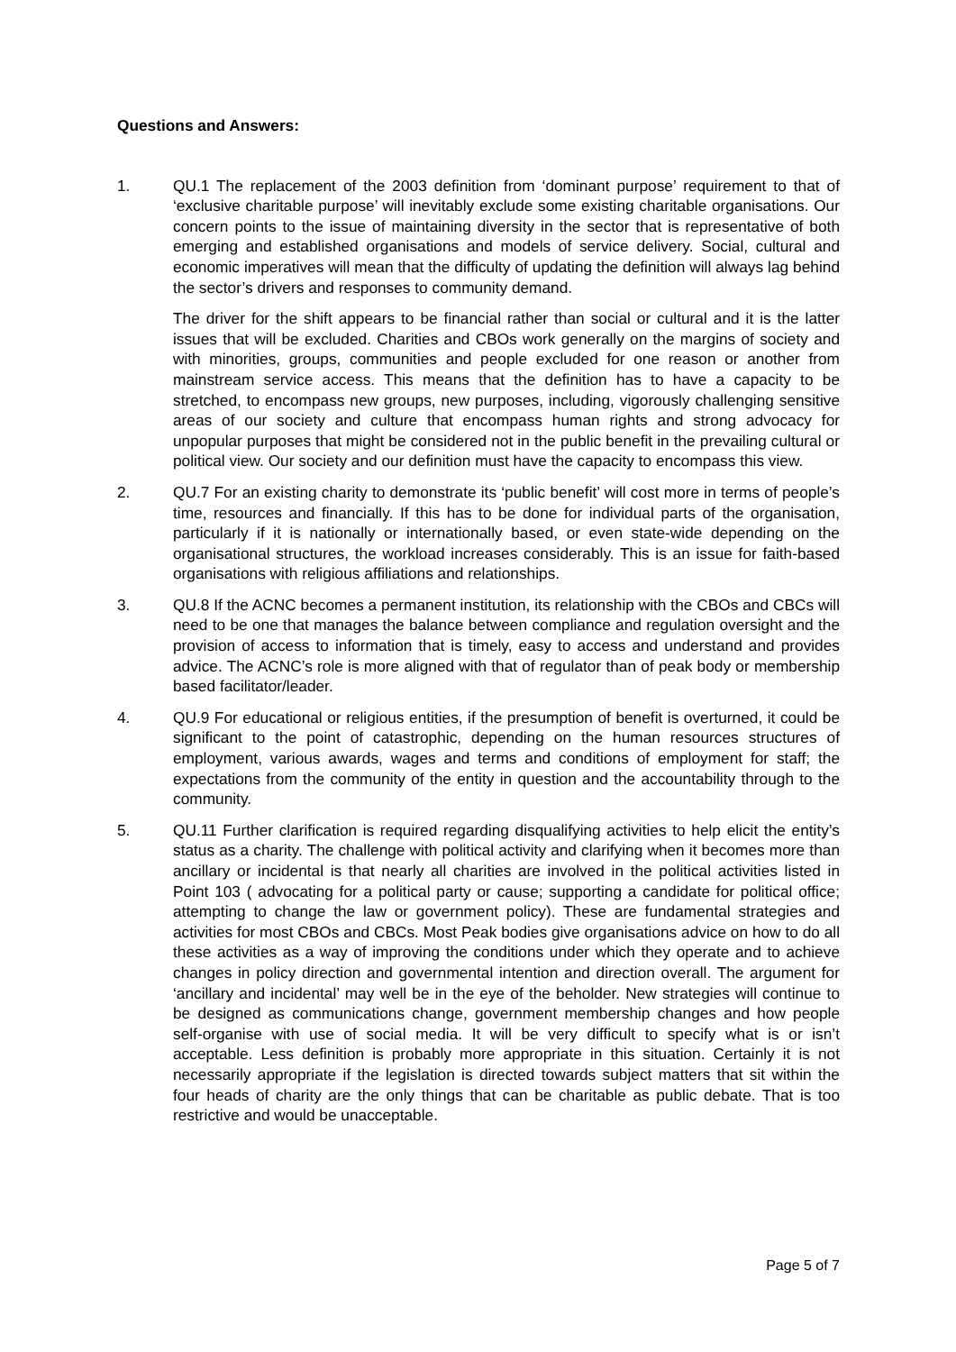Questions and Answers:
1. QU.1 The replacement of the 2003 definition from ‘dominant purpose’ requirement to that of ‘exclusive charitable purpose’ will inevitably exclude some existing charitable organisations. Our concern points to the issue of maintaining diversity in the sector that is representative of both emerging and established organisations and models of service delivery. Social, cultural and economic imperatives will mean that the difficulty of updating the definition will always lag behind the sector’s drivers and responses to community demand.
The driver for the shift appears to be financial rather than social or cultural and it is the latter issues that will be excluded. Charities and CBOs work generally on the margins of society and with minorities, groups, communities and people excluded for one reason or another from mainstream service access. This means that the definition has to have a capacity to be stretched, to encompass new groups, new purposes, including, vigorously challenging sensitive areas of our society and culture that encompass human rights and strong advocacy for unpopular purposes that might be considered not in the public benefit in the prevailing cultural or political view. Our society and our definition must have the capacity to encompass this view.
2. QU.7 For an existing charity to demonstrate its ‘public benefit’ will cost more in terms of people’s time, resources and financially. If this has to be done for individual parts of the organisation, particularly if it is nationally or internationally based, or even state-wide depending on the organisational structures, the workload increases considerably. This is an issue for faith-based organisations with religious affiliations and relationships.
3. QU.8 If the ACNC becomes a permanent institution, its relationship with the CBOs and CBCs will need to be one that manages the balance between compliance and regulation oversight and the provision of access to information that is timely, easy to access and understand and provides advice. The ACNC’s role is more aligned with that of regulator than of peak body or membership based facilitator/leader.
4. QU.9 For educational or religious entities, if the presumption of benefit is overturned, it could be significant to the point of catastrophic, depending on the human resources structures of employment, various awards, wages and terms and conditions of employment for staff; the expectations from the community of the entity in question and the accountability through to the community.
5. QU.11 Further clarification is required regarding disqualifying activities to help elicit the entity’s status as a charity. The challenge with political activity and clarifying when it becomes more than ancillary or incidental is that nearly all charities are involved in the political activities listed in Point 103 ( advocating for a political party or cause; supporting a candidate for political office; attempting to change the law or government policy). These are fundamental strategies and activities for most CBOs and CBCs. Most Peak bodies give organisations advice on how to do all these activities as a way of improving the conditions under which they operate and to achieve changes in policy direction and governmental intention and direction overall. The argument for ‘ancillary and incidental’ may well be in the eye of the beholder. New strategies will continue to be designed as communications change, government membership changes and how people self-organise with use of social media. It will be very difficult to specify what is or isn’t acceptable. Less definition is probably more appropriate in this situation. Certainly it is not necessarily appropriate if the legislation is directed towards subject matters that sit within the four heads of charity are the only things that can be charitable as public debate. That is too restrictive and would be unacceptable.
Page 5 of 7